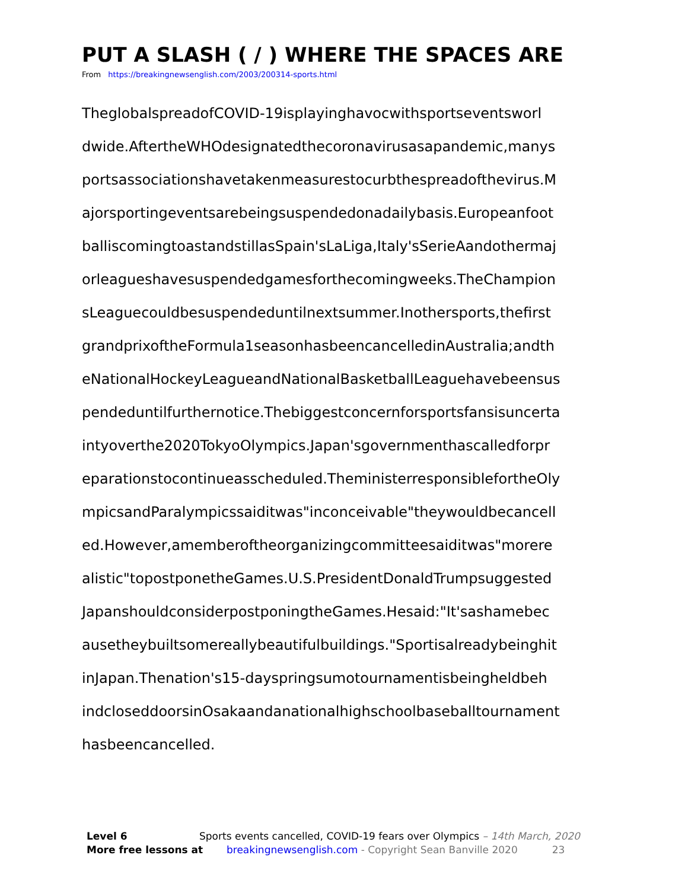PUT A SLASH ( / ) WHERE THE SPACES ARE
From https://breakingnewsenglish.com/2003/200314-sports.html
TheglobalspreadofCOVID-19isplayinghavocwithsportseventsworl
dwide.AftertheWHOdesignatedthecoronavirusasapandemic,manys
portsassociationshavetakenmeasurestocurbthespreadofthevirus.M
ajorsportingeventsarebeingsuspendedonadailybasis.Europeanfoot
balliscomingtoastandstillasSpain'sLaLiga,Italy'sSerieAandothermaj
orleagueshavesuspendedgamesforthecomingweeks.TheChampion
sLeaguecouldbesuspendeduntilnextsummer.Inothersports,thefirst
grandprixoftheFormula1seasonhasbeencancelledinAustralia;andth
eNationalHockeyLeagueandNationalBasketballLeaguehavebeensus
pendeduntilfurthernotice.Thebiggestconcernforsportsfansisuncerta
intyoverthe2020TokyoOlympics.Japan'sgovernmenthascalledforpr
eparationstocontinueasscheduled.TheministerresponsiblefortheOly
mpicsandParalympicssaiditwas"inconceivable"theywouldbecancell
ed.However,amemberoftheorganizingcommitteesaiditwas"morere
alistic"topostponetheGames.U.S.PresidentDonaldTrumpsuggested
JapanshouldconsiderpostponingtheGames.Hesaid:"It'sashamebec
ausetheybuiltsomereallybeautifulbuildings."Sportisalreadybeinghit
inJapan.Thenation's15-dayspringsumotournamentisbeingheldbeh
indcloseddoorsinOsakaandanationalhighschoolbaseballtournament
hasbeencancelled.
Level 6 Sports events cancelled, COVID-19 fears over Olympics – 14th March, 2020
More free lessons at breakingnewsenglish.com - Copyright Sean Banville 2020 23